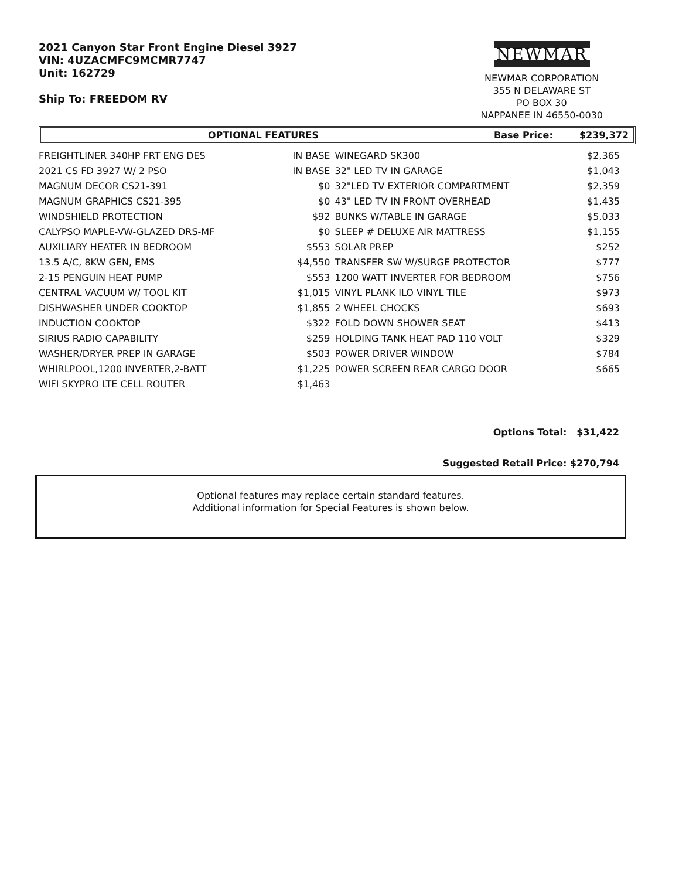2021 Canyon Star Front Engine Diesel 3927
VIN: 4UZACMFC9MCMR7747
Unit: 162729
Ship To: FREEDOM RV
NEWMAR
NEWMAR CORPORATION
355 N DELAWARE ST
PO BOX 30
NAPPANEE IN 46550-0030
OPTIONAL FEATURES Base Price: $239,372
| FREIGHTLINER 340HP FRT ENG DES | IN BASE | WINEGARD SK300 | $2,365 |
| 2021 CS FD 3927 W/ 2 PSO | IN BASE | 32" LED TV IN GARAGE | $1,043 |
| MAGNUM DECOR CS21-391 | $0 | 32"LED TV EXTERIOR COMPARTMENT | $2,359 |
| MAGNUM GRAPHICS CS21-395 | $0 | 43" LED TV IN FRONT OVERHEAD | $1,435 |
| WINDSHIELD PROTECTION | $92 | BUNKS W/TABLE IN GARAGE | $5,033 |
| CALYPSO MAPLE-VW-GLAZED DRS-MF | $0 | SLEEP # DELUXE AIR MATTRESS | $1,155 |
| AUXILIARY HEATER IN BEDROOM | $553 | SOLAR PREP | $252 |
| 13.5 A/C, 8KW GEN, EMS | $4,550 | TRANSFER SW W/SURGE PROTECTOR | $777 |
| 2-15 PENGUIN HEAT PUMP | $553 | 1200 WATT INVERTER FOR BEDROOM | $756 |
| CENTRAL VACUUM W/ TOOL KIT | $1,015 | VINYL PLANK ILO VINYL TILE | $973 |
| DISHWASHER UNDER COOKTOP | $1,855 | 2 WHEEL CHOCKS | $693 |
| INDUCTION COOKTOP | $322 | FOLD DOWN SHOWER SEAT | $413 |
| SIRIUS RADIO CAPABILITY | $259 | HOLDING TANK HEAT PAD 110 VOLT | $329 |
| WASHER/DRYER PREP IN GARAGE | $503 | POWER DRIVER WINDOW | $784 |
| WHIRLPOOL,1200 INVERTER,2-BATT | $1,225 | POWER SCREEN REAR CARGO DOOR | $665 |
| WIFI SKYPRO LTE CELL ROUTER | $1,463 | | |
Options Total: $31,422
Suggested Retail Price: $270,794
Optional features may replace certain standard features.
Additional information for Special Features is shown below.